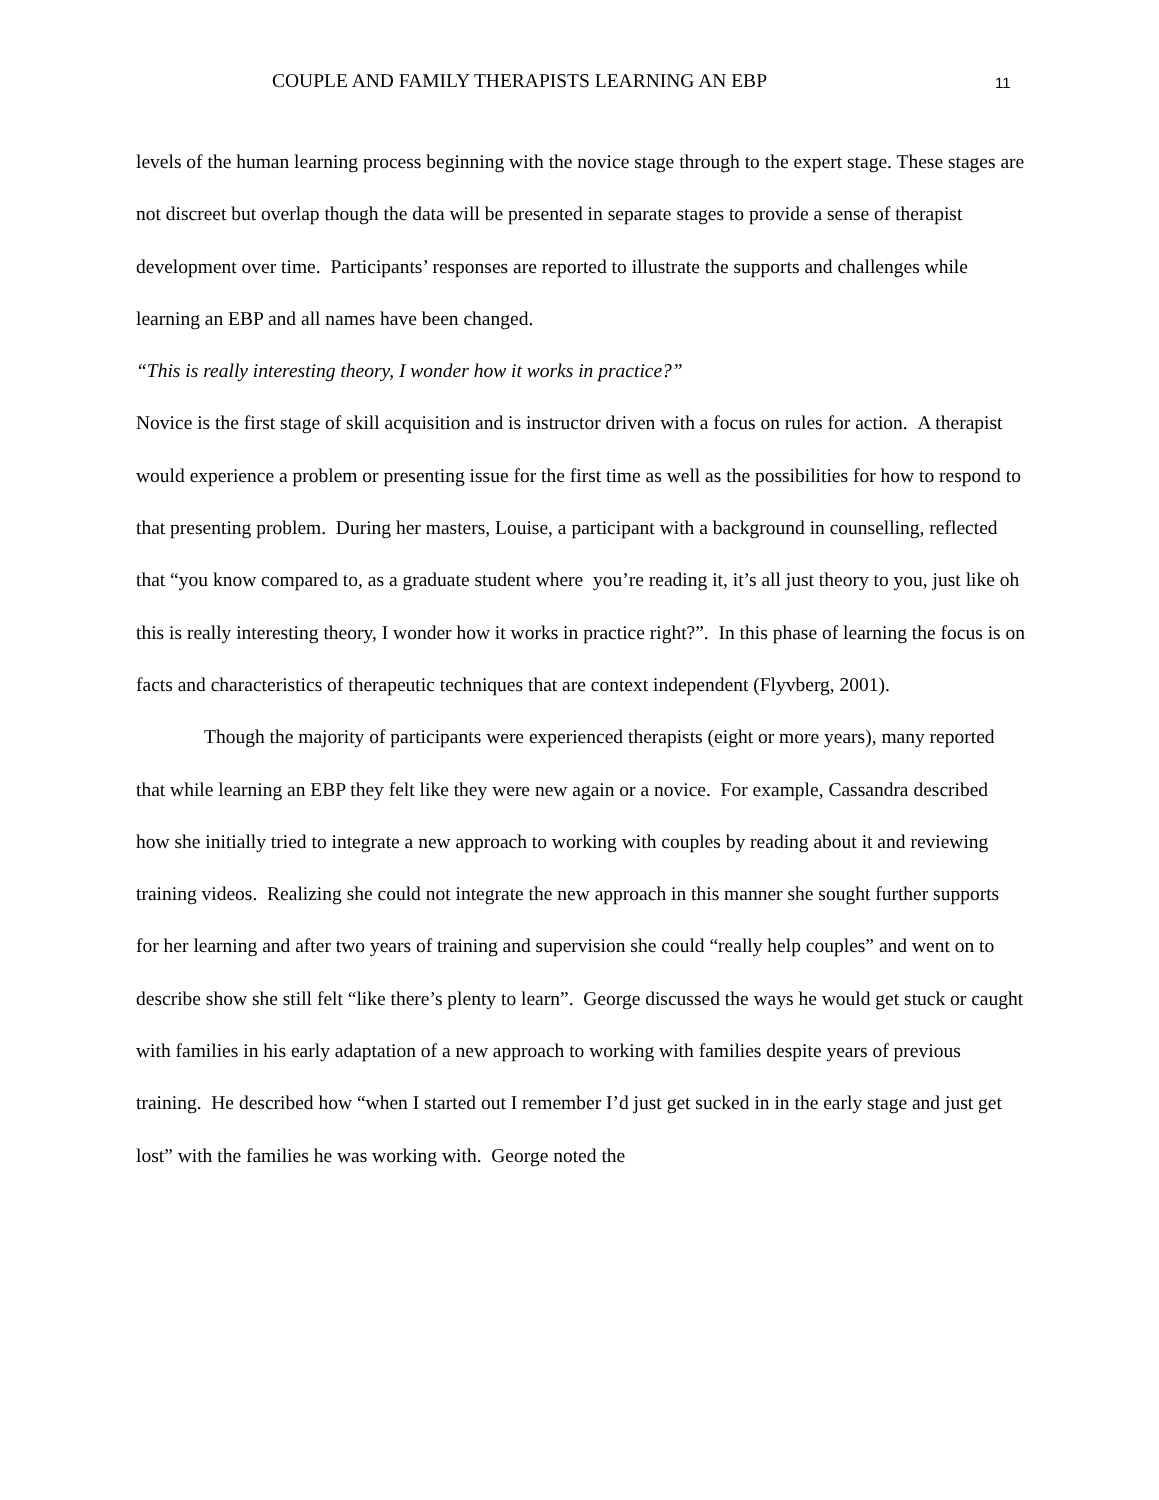COUPLE AND FAMILY THERAPISTS LEARNING AN EBP 11
levels of the human learning process beginning with the novice stage through to the expert stage. These stages are not discreet but overlap though the data will be presented in separate stages to provide a sense of therapist development over time. Participants’ responses are reported to illustrate the supports and challenges while learning an EBP and all names have been changed.
“This is really interesting theory, I wonder how it works in practice?”
Novice is the first stage of skill acquisition and is instructor driven with a focus on rules for action. A therapist would experience a problem or presenting issue for the first time as well as the possibilities for how to respond to that presenting problem. During her masters, Louise, a participant with a background in counselling, reflected that “you know compared to, as a graduate student where you’re reading it, it’s all just theory to you, just like oh this is really interesting theory, I wonder how it works in practice right?”. In this phase of learning the focus is on facts and characteristics of therapeutic techniques that are context independent (Flyvberg, 2001).
Though the majority of participants were experienced therapists (eight or more years), many reported that while learning an EBP they felt like they were new again or a novice. For example, Cassandra described how she initially tried to integrate a new approach to working with couples by reading about it and reviewing training videos. Realizing she could not integrate the new approach in this manner she sought further supports for her learning and after two years of training and supervision she could “really help couples” and went on to describe show she still felt “like there’s plenty to learn”. George discussed the ways he would get stuck or caught with families in his early adaptation of a new approach to working with families despite years of previous training. He described how “when I started out I remember I’d just get sucked in in the early stage and just get lost” with the families he was working with. George noted the